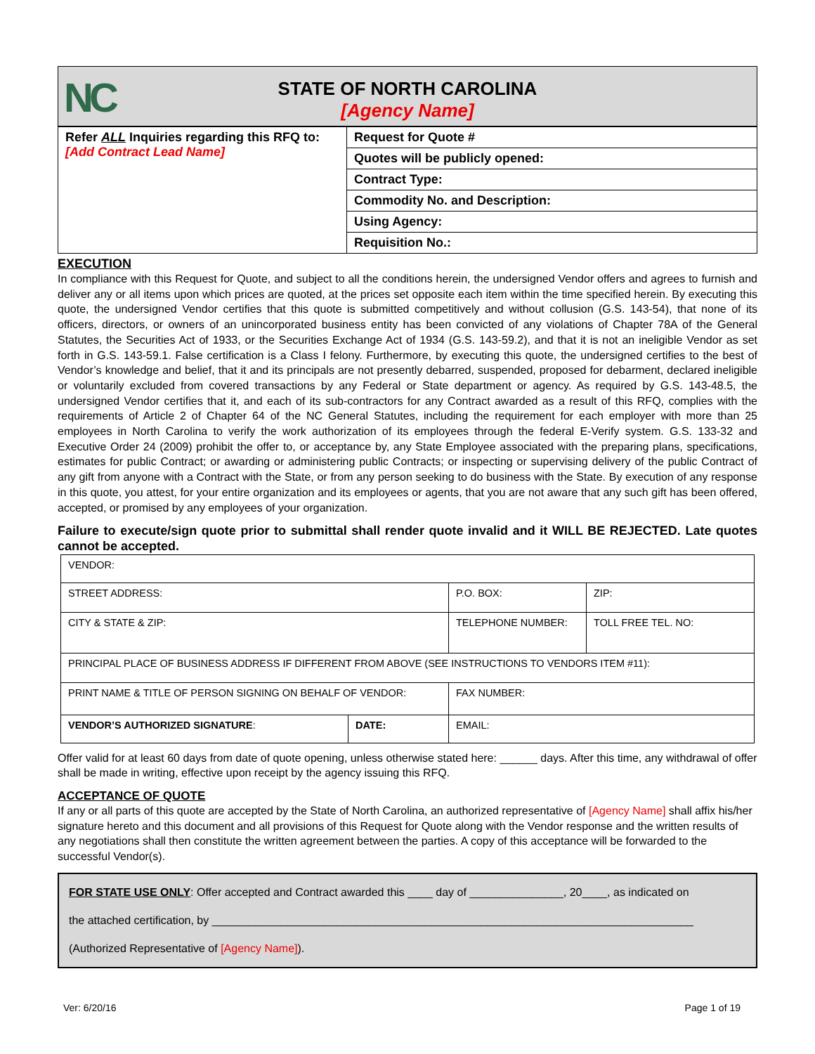NC
STATE OF NORTH CAROLINA
[Agency Name]
| Refer ALL Inquiries regarding this RFQ to: [Add Contract Lead Name] | Request for Quote # |
| | Quotes will be publicly opened: |
| | Contract Type: |
| | Commodity No. and Description: |
| | Using Agency: |
| | Requisition No.: |
EXECUTION
In compliance with this Request for Quote, and subject to all the conditions herein, the undersigned Vendor offers and agrees to furnish and deliver any or all items upon which prices are quoted, at the prices set opposite each item within the time specified herein. By executing this quote, the undersigned Vendor certifies that this quote is submitted competitively and without collusion (G.S. 143-54), that none of its officers, directors, or owners of an unincorporated business entity has been convicted of any violations of Chapter 78A of the General Statutes, the Securities Act of 1933, or the Securities Exchange Act of 1934 (G.S. 143-59.2), and that it is not an ineligible Vendor as set forth in G.S. 143-59.1. False certification is a Class I felony. Furthermore, by executing this quote, the undersigned certifies to the best of Vendor’s knowledge and belief, that it and its principals are not presently debarred, suspended, proposed for debarment, declared ineligible or voluntarily excluded from covered transactions by any Federal or State department or agency. As required by G.S. 143-48.5, the undersigned Vendor certifies that it, and each of its sub-contractors for any Contract awarded as a result of this RFQ, complies with the requirements of Article 2 of Chapter 64 of the NC General Statutes, including the requirement for each employer with more than 25 employees in North Carolina to verify the work authorization of its employees through the federal E-Verify system. G.S. 133-32 and Executive Order 24 (2009) prohibit the offer to, or acceptance by, any State Employee associated with the preparing plans, specifications, estimates for public Contract; or awarding or administering public Contracts; or inspecting or supervising delivery of the public Contract of any gift from anyone with a Contract with the State, or from any person seeking to do business with the State. By execution of any response in this quote, you attest, for your entire organization and its employees or agents, that you are not aware that any such gift has been offered, accepted, or promised by any employees of your organization.
Failure to execute/sign quote prior to submittal shall render quote invalid and it WILL BE REJECTED. Late quotes cannot be accepted.
| VENDOR: | | | |
| STREET ADDRESS: | | P.O. BOX: | ZIP: |
| CITY & STATE & ZIP: | | TELEPHONE NUMBER: | TOLL FREE TEL. NO: |
| PRINCIPAL PLACE OF BUSINESS ADDRESS IF DIFFERENT FROM ABOVE (SEE INSTRUCTIONS TO VENDORS ITEM #11): | | | |
| PRINT NAME & TITLE OF PERSON SIGNING ON BEHALF OF VENDOR: | | FAX NUMBER: | |
| VENDOR’S AUTHORIZED SIGNATURE : | DATE: | EMAIL: | |
Offer valid for at least 60 days from date of quote opening, unless otherwise stated here: ______ days. After this time, any withdrawal of offer shall be made in writing, effective upon receipt by the agency issuing this RFQ.
ACCEPTANCE OF QUOTE
If any or all parts of this quote are accepted by the State of North Carolina, an authorized representative of [Agency Name] shall affix his/her signature hereto and this document and all provisions of this Request for Quote along with the Vendor response and the written results of any negotiations shall then constitute the written agreement between the parties. A copy of this acceptance will be forwarded to the successful Vendor(s).
FOR STATE USE ONLY: Offer accepted and Contract awarded this ____ day of _______________, 20____, as indicated on
the attached certification, by _____________________________________________________________________________
(Authorized Representative of [Agency Name]).
Ver: 6/20/16 Page 1 of 19